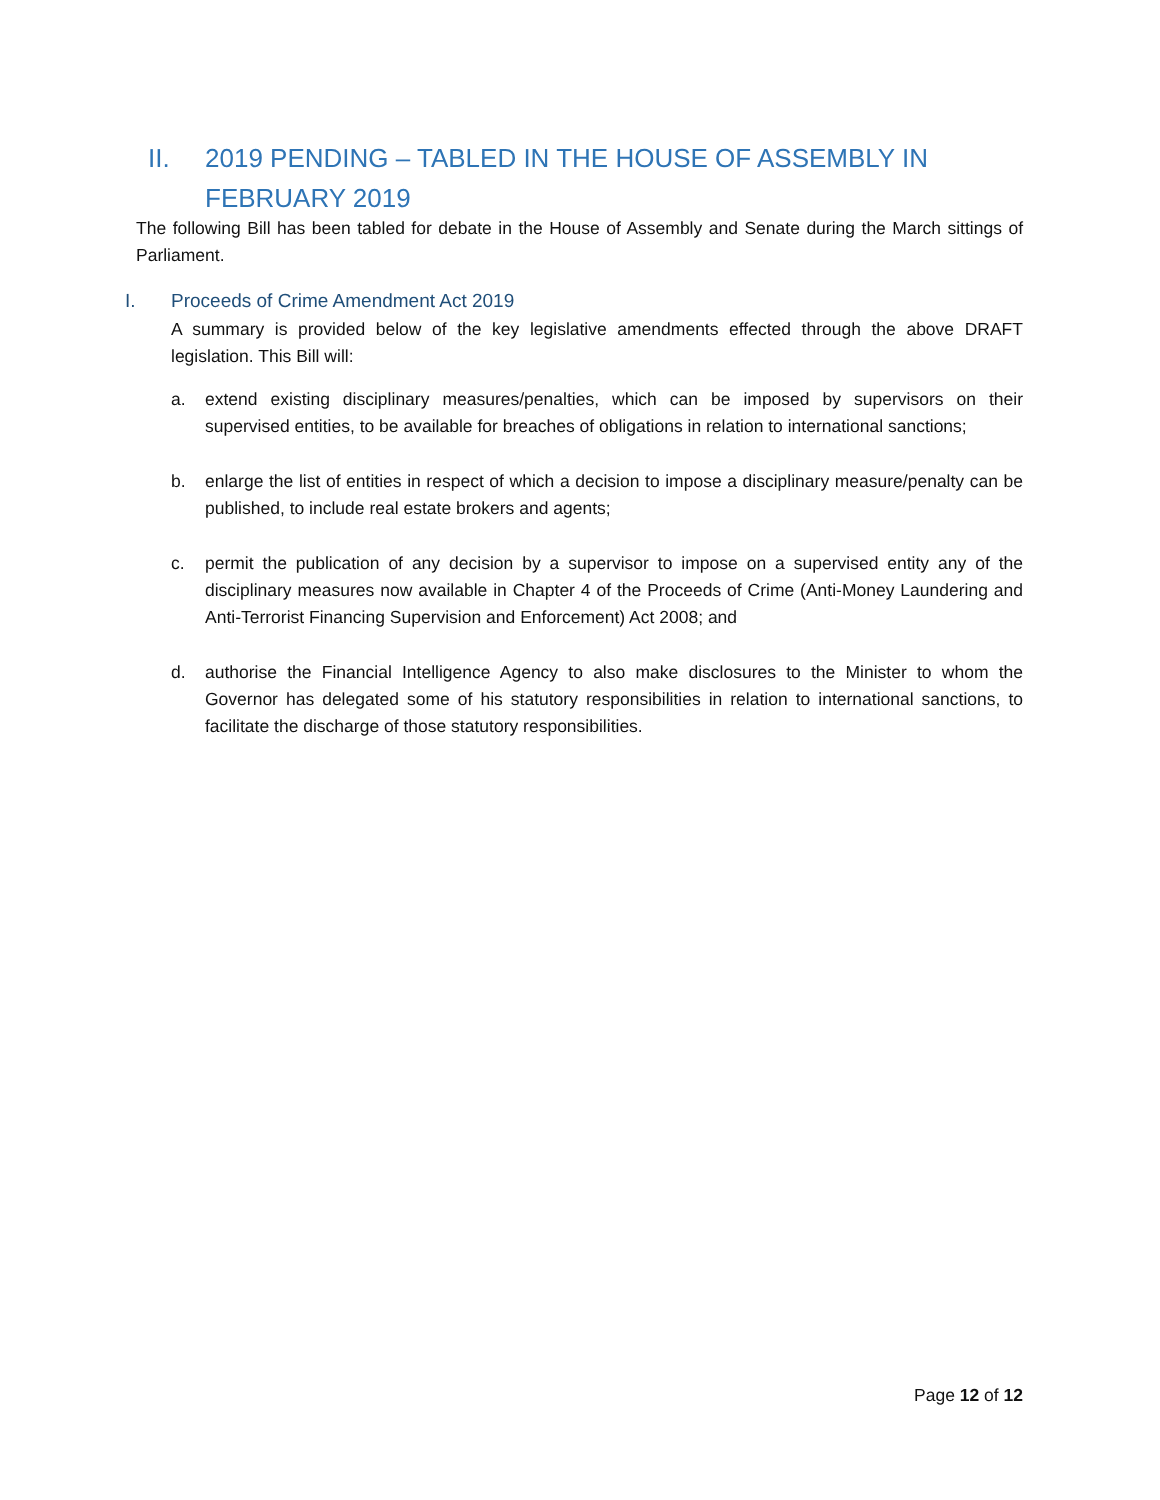II. 2019 PENDING – TABLED IN THE HOUSE OF ASSEMBLY IN FEBRUARY 2019
The following Bill has been tabled for debate in the House of Assembly and Senate during the March sittings of Parliament.
I. Proceeds of Crime Amendment Act 2019
A summary is provided below of the key legislative amendments effected through the above DRAFT legislation. This Bill will:
a. extend existing disciplinary measures/penalties, which can be imposed by supervisors on their supervised entities, to be available for breaches of obligations in relation to international sanctions;
b. enlarge the list of entities in respect of which a decision to impose a disciplinary measure/penalty can be published, to include real estate brokers and agents;
c. permit the publication of any decision by a supervisor to impose on a supervised entity any of the disciplinary measures now available in Chapter 4 of the Proceeds of Crime (Anti-Money Laundering and Anti-Terrorist Financing Supervision and Enforcement) Act 2008; and
d. authorise the Financial Intelligence Agency to also make disclosures to the Minister to whom the Governor has delegated some of his statutory responsibilities in relation to international sanctions, to facilitate the discharge of those statutory responsibilities.
Page 12 of 12